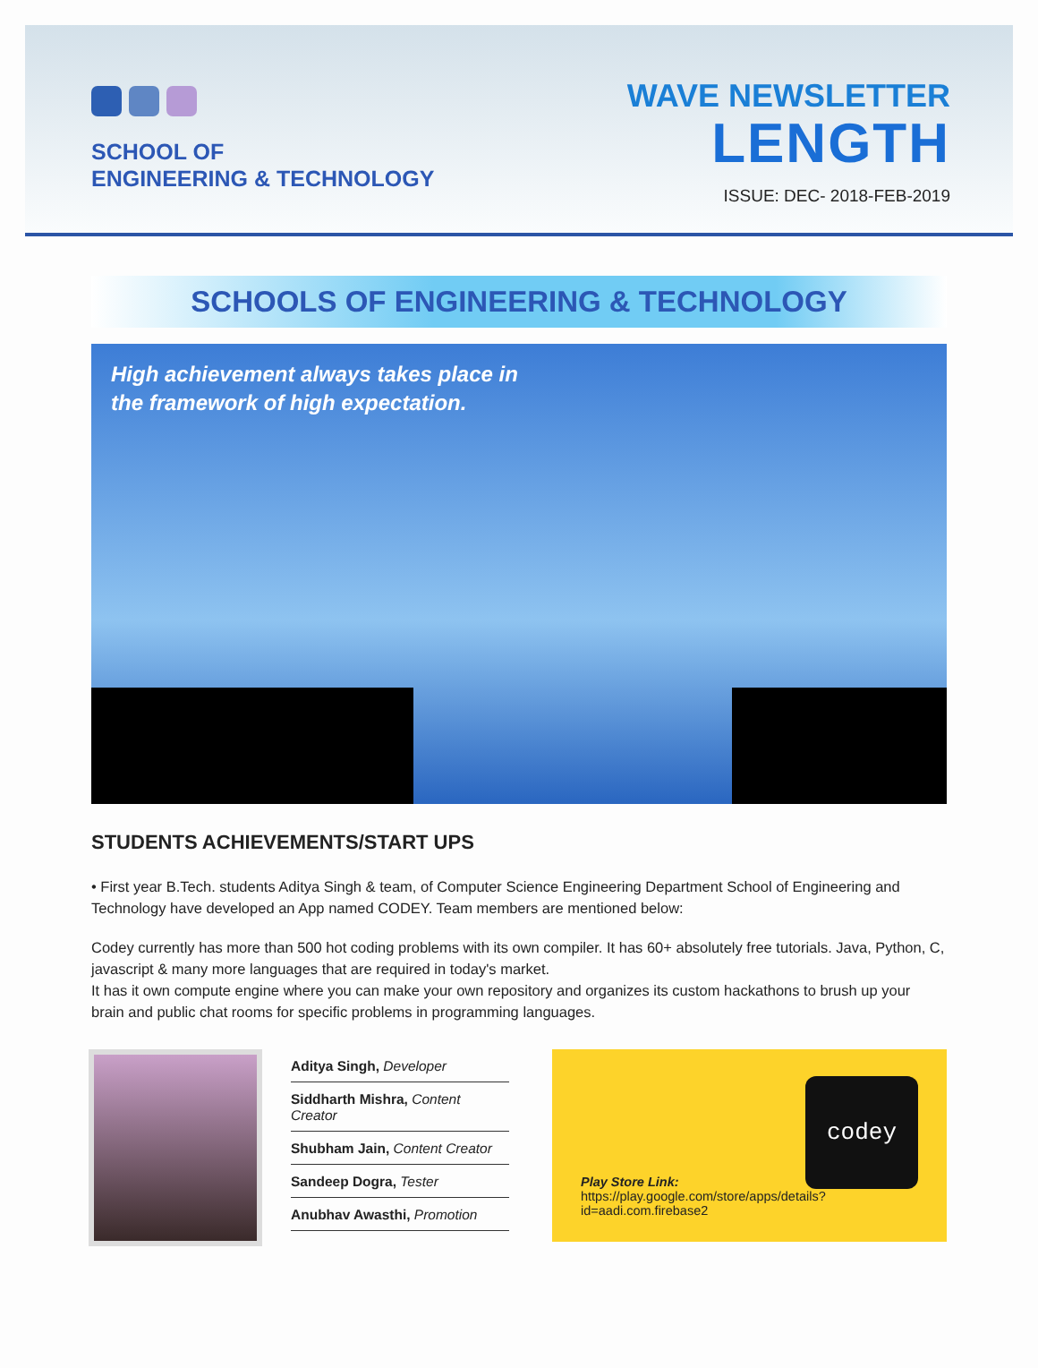SCHOOL OF
ENGINEERING & TECHNOLOGY
WAVE NEWSLETTER
LENGTH
ISSUE: DEC- 2018-FEB-2019
SCHOOLS OF ENGINEERING & TECHNOLOGY
High achievement always takes place in
the framework of high expectation.
STUDENTS ACHIEVEMENTS/START UPS
• First year B.Tech. students Aditya Singh & team, of Computer Science Engineering Department School of Engineering and Technology have developed an App named CODEY. Team members are mentioned below:
Codey currently has more than 500 hot coding problems with its own compiler. It has 60+ absolutely free tutorials. Java, Python, C, javascript & many more languages that are required in today's market.
It has it own compute engine where you can make your own repository and organizes its custom hackathons to brush up your brain and public chat rooms for specific problems in programming languages.
Aditya Singh, Developer
Siddharth Mishra, Content Creator
Shubham Jain, Content Creator
Sandeep Dogra, Tester
Anubhav Awasthi, Promotion
codey
Play Store Link:
https://play.google.com/store/apps/details?id=aadi.com.firebase2